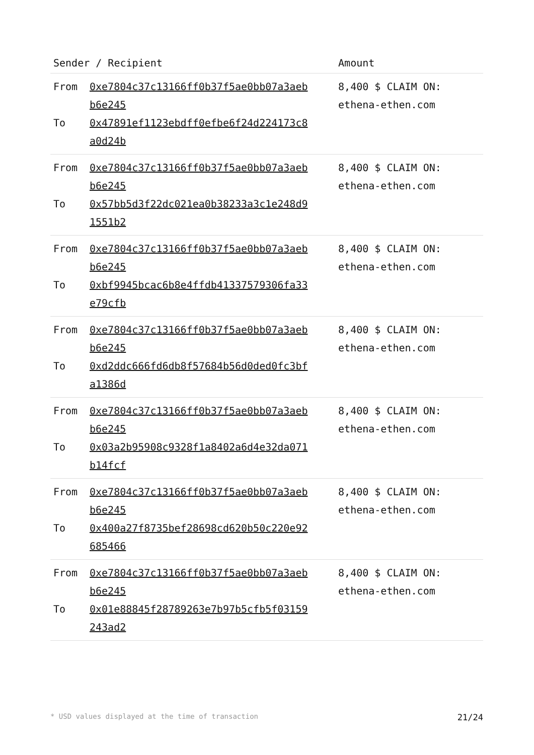| Sender / Recipient | | Amount |
| --- | --- | --- |
| From To | 0xe7804c37c13166ff0b37f5ae0bb07a3aeb b6e245 0x47891ef1123ebdff0efbe6f24d224173c8 a0d24b | 8,400 $ CLAIM ON: ethena-ethen.com |
| From To | 0xe7804c37c13166ff0b37f5ae0bb07a3aeb b6e245 0x57bb5d3f22dc021ea0b38233a3c1e248d9 1551b2 | 8,400 $ CLAIM ON: ethena-ethen.com |
| From To | 0xe7804c37c13166ff0b37f5ae0bb07a3aeb b6e245 0xbf9945bcac6b8e4ffdb41337579306fa33 e79cfb | 8,400 $ CLAIM ON: ethena-ethen.com |
| From To | 0xe7804c37c13166ff0b37f5ae0bb07a3aeb b6e245 0xd2ddc666fd6db8f57684b56d0ded0fc3bf a1386d | 8,400 $ CLAIM ON: ethena-ethen.com |
| From To | 0xe7804c37c13166ff0b37f5ae0bb07a3aeb b6e245 0x03a2b95908c9328f1a8402a6d4e32da071 b14fcf | 8,400 $ CLAIM ON: ethena-ethen.com |
| From To | 0xe7804c37c13166ff0b37f5ae0bb07a3aeb b6e245 0x400a27f8735bef28698cd620b50c220e92 685466 | 8,400 $ CLAIM ON: ethena-ethen.com |
| From To | 0xe7804c37c13166ff0b37f5ae0bb07a3aeb b6e245 0x01e88845f28789263e7b97b5cfb5f03159 243ad2 | 8,400 $ CLAIM ON: ethena-ethen.com |
* USD values displayed at the time of transaction 21/24